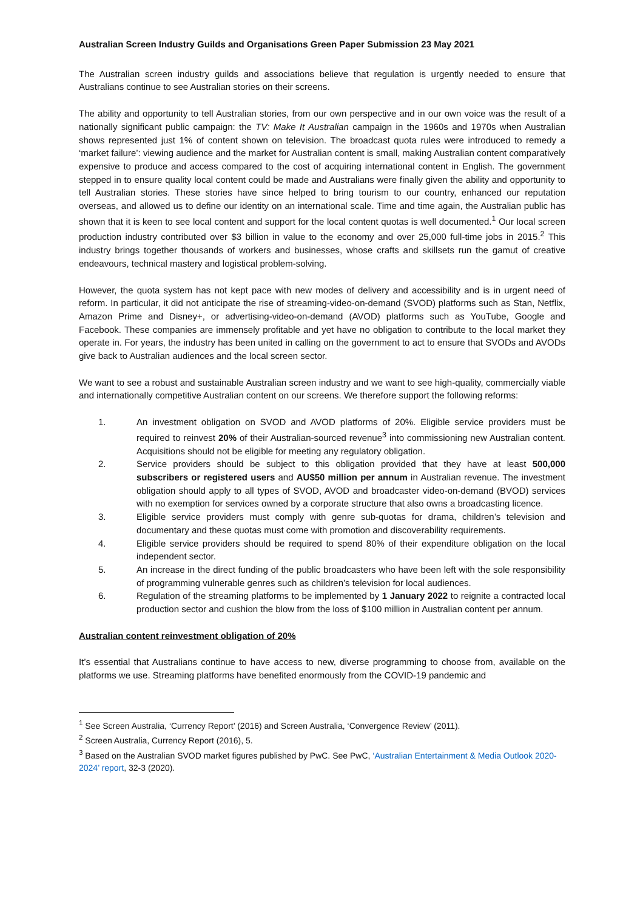Australian Screen Industry Guilds and Organisations Green Paper Submission 23 May 2021
The Australian screen industry guilds and associations believe that regulation is urgently needed to ensure that Australians continue to see Australian stories on their screens.
The ability and opportunity to tell Australian stories, from our own perspective and in our own voice was the result of a nationally significant public campaign: the TV: Make It Australian campaign in the 1960s and 1970s when Australian shows represented just 1% of content shown on television. The broadcast quota rules were introduced to remedy a ‘market failure’: viewing audience and the market for Australian content is small, making Australian content comparatively expensive to produce and access compared to the cost of acquiring international content in English. The government stepped in to ensure quality local content could be made and Australians were finally given the ability and opportunity to tell Australian stories. These stories have since helped to bring tourism to our country, enhanced our reputation overseas, and allowed us to define our identity on an international scale. Time and time again, the Australian public has shown that it is keen to see local content and support for the local content quotas is well documented.<sup>1</sup> Our local screen production industry contributed over $3 billion in value to the economy and over 25,000 full-time jobs in 2015.<sup>2</sup> This industry brings together thousands of workers and businesses, whose crafts and skillsets run the gamut of creative endeavours, technical mastery and logistical problem-solving.
However, the quota system has not kept pace with new modes of delivery and accessibility and is in urgent need of reform. In particular, it did not anticipate the rise of streaming-video-on-demand (SVOD) platforms such as Stan, Netflix, Amazon Prime and Disney+, or advertising-video-on-demand (AVOD) platforms such as YouTube, Google and Facebook. These companies are immensely profitable and yet have no obligation to contribute to the local market they operate in. For years, the industry has been united in calling on the government to act to ensure that SVODs and AVODs give back to Australian audiences and the local screen sector.
We want to see a robust and sustainable Australian screen industry and we want to see high-quality, commercially viable and internationally competitive Australian content on our screens. We therefore support the following reforms:
1. An investment obligation on SVOD and AVOD platforms of 20%. Eligible service providers must be required to reinvest 20% of their Australian-sourced revenue<sup>3</sup> into commissioning new Australian content. Acquisitions should not be eligible for meeting any regulatory obligation.
2. Service providers should be subject to this obligation provided that they have at least 500,000 subscribers or registered users and AU$50 million per annum in Australian revenue. The investment obligation should apply to all types of SVOD, AVOD and broadcaster video-on-demand (BVOD) services with no exemption for services owned by a corporate structure that also owns a broadcasting licence.
3. Eligible service providers must comply with genre sub-quotas for drama, children’s television and documentary and these quotas must come with promotion and discoverability requirements.
4. Eligible service providers should be required to spend 80% of their expenditure obligation on the local independent sector.
5. An increase in the direct funding of the public broadcasters who have been left with the sole responsibility of programming vulnerable genres such as children’s television for local audiences.
6. Regulation of the streaming platforms to be implemented by 1 January 2022 to reignite a contracted local production sector and cushion the blow from the loss of $100 million in Australian content per annum.
Australian content reinvestment obligation of 20%
It’s essential that Australians continue to have access to new, diverse programming to choose from, available on the platforms we use. Streaming platforms have benefited enormously from the COVID-19 pandemic and
<sup>1</sup> See Screen Australia, ‘Currency Report’ (2016) and Screen Australia, ‘Convergence Review’ (2011).
<sup>2</sup> Screen Australia, Currency Report (2016), 5.
<sup>3</sup> Based on the Australian SVOD market figures published by PwC. See PwC, ‘Australian Entertainment & Media Outlook 2020-2024’ report, 32-3 (2020).